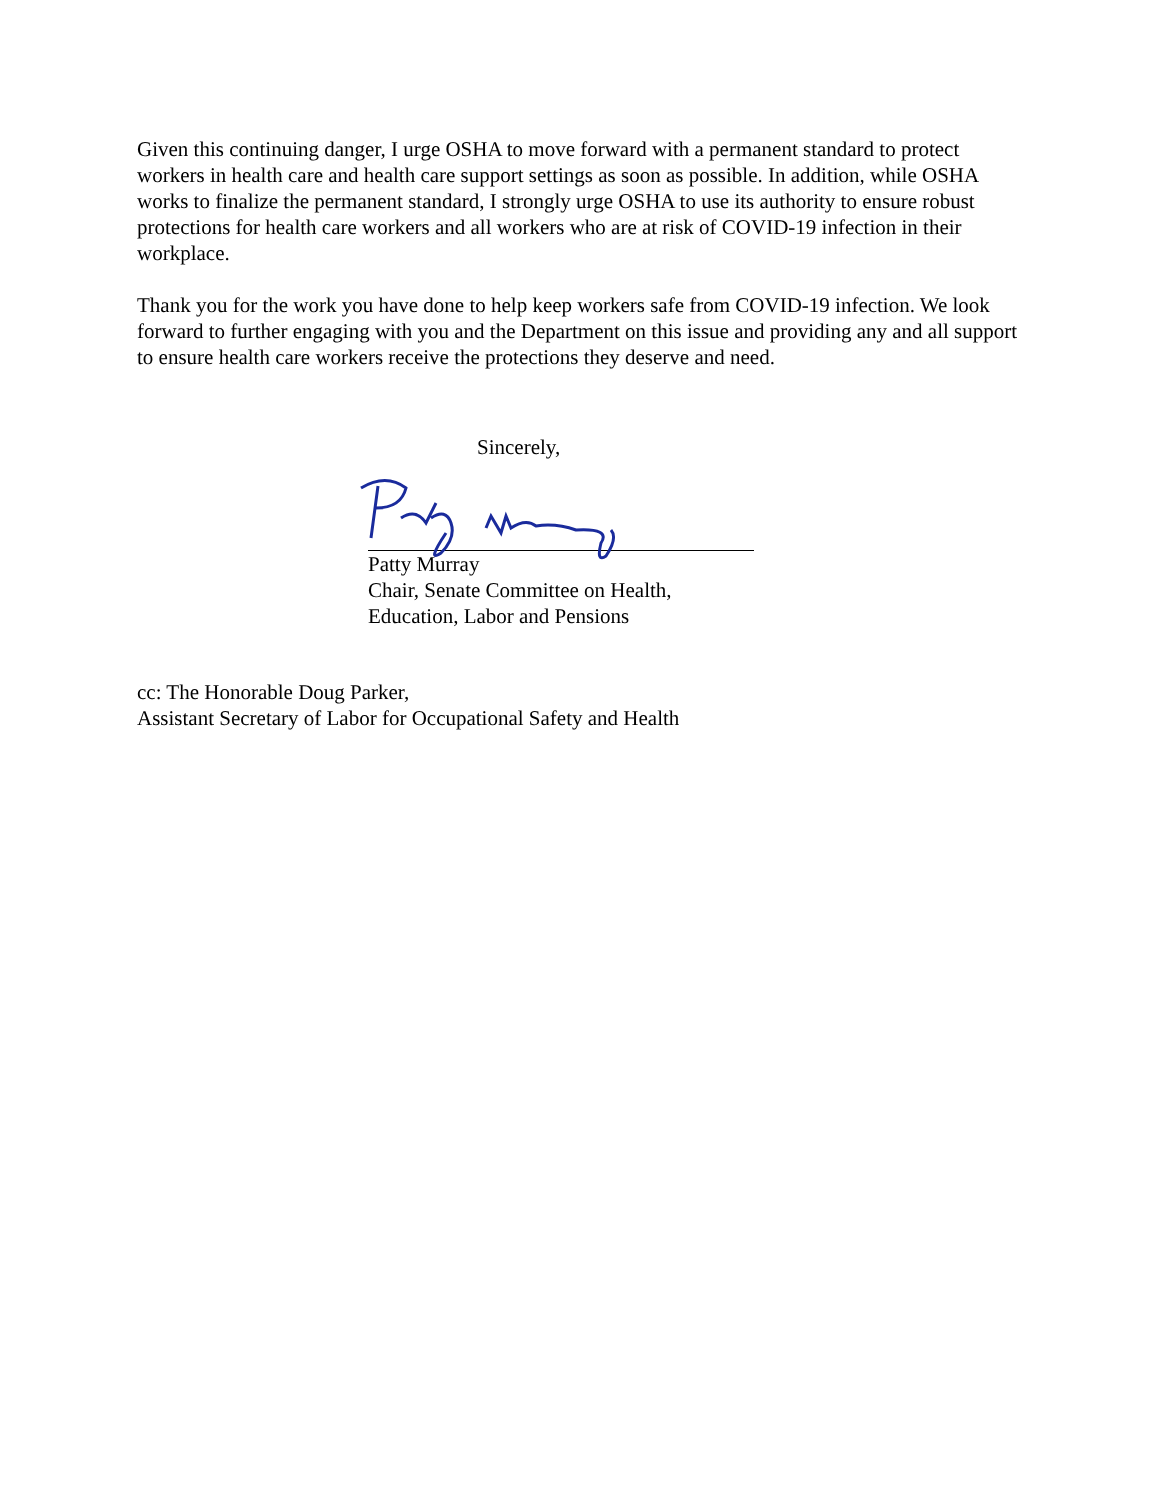Given this continuing danger, I urge OSHA to move forward with a permanent standard to protect workers in health care and health care support settings as soon as possible. In addition, while OSHA works to finalize the permanent standard, I strongly urge OSHA to use its authority to ensure robust protections for health care workers and all workers who are at risk of COVID-19 infection in their workplace.
Thank you for the work you have done to help keep workers safe from COVID-19 infection. We look forward to further engaging with you and the Department on this issue and providing any and all support to ensure health care workers receive the protections they deserve and need.
Sincerely,
Patty Murray
Chair, Senate Committee on Health,
Education, Labor and Pensions
cc: The Honorable Doug Parker,
Assistant Secretary of Labor for Occupational Safety and Health